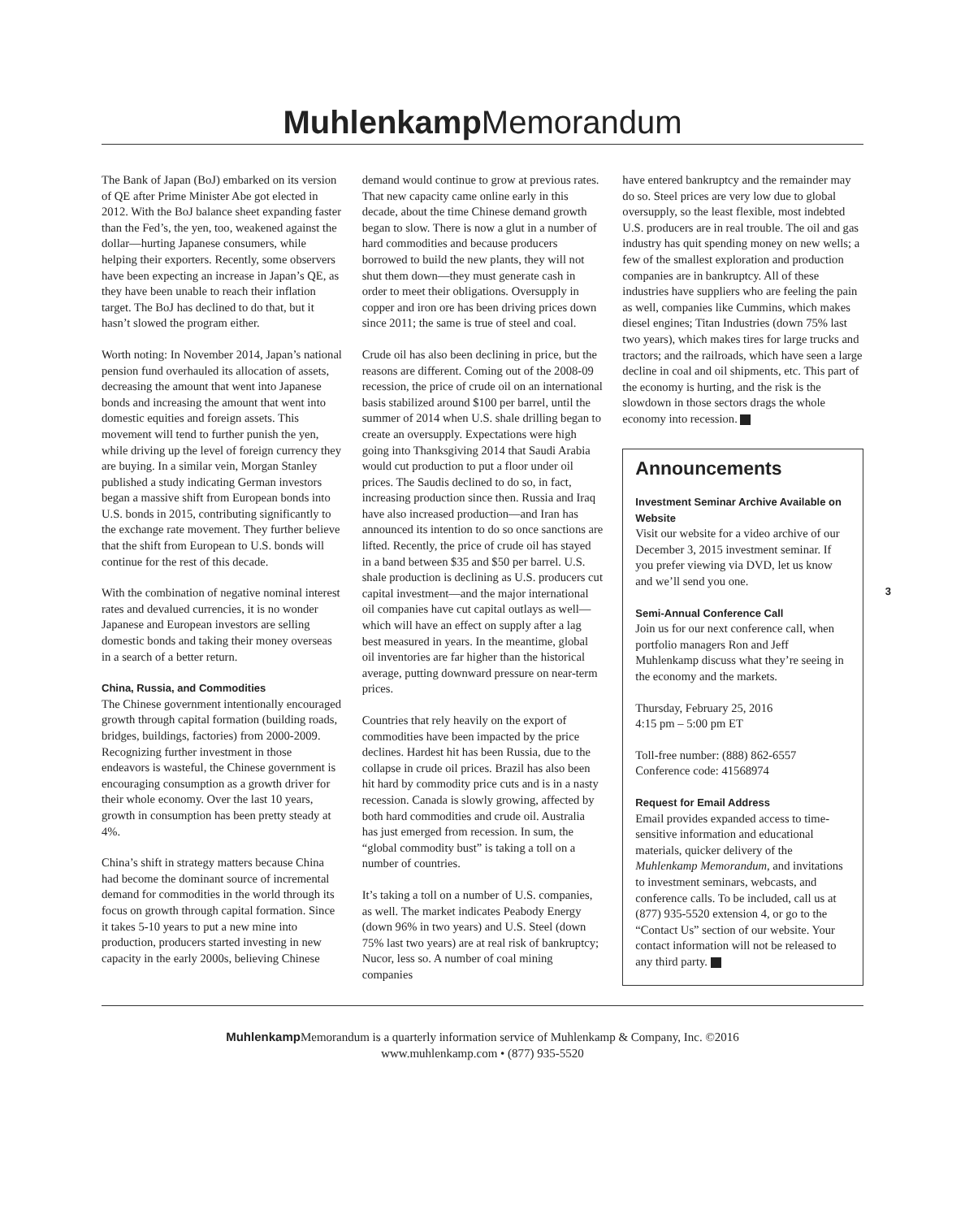Muhlenkamp Memorandum
The Bank of Japan (BoJ) embarked on its version of QE after Prime Minister Abe got elected in 2012. With the BoJ balance sheet expanding faster than the Fed’s, the yen, too, weakened against the dollar—hurting Japanese consumers, while helping their exporters. Recently, some observers have been expecting an increase in Japan’s QE, as they have been unable to reach their inflation target. The BoJ has declined to do that, but it hasn’t slowed the program either.
Worth noting: In November 2014, Japan’s national pension fund overhauled its allocation of assets, decreasing the amount that went into Japanese bonds and increasing the amount that went into domestic equities and foreign assets. This movement will tend to further punish the yen, while driving up the level of foreign currency they are buying. In a similar vein, Morgan Stanley published a study indicating German investors began a massive shift from European bonds into U.S. bonds in 2015, contributing significantly to the exchange rate movement. They further believe that the shift from European to U.S. bonds will continue for the rest of this decade.
With the combination of negative nominal interest rates and devalued currencies, it is no wonder Japanese and European investors are selling domestic bonds and taking their money overseas in a search of a better return.
China, Russia, and Commodities
The Chinese government intentionally encouraged growth through capital formation (building roads, bridges, buildings, factories) from 2000-2009. Recognizing further investment in those endeavors is wasteful, the Chinese government is encouraging consumption as a growth driver for their whole economy. Over the last 10 years, growth in consumption has been pretty steady at 4%.
China’s shift in strategy matters because China had become the dominant source of incremental demand for commodities in the world through its focus on growth through capital formation. Since it takes 5-10 years to put a new mine into production, producers started investing in new capacity in the early 2000s, believing Chinese
demand would continue to grow at previous rates. That new capacity came online early in this decade, about the time Chinese demand growth began to slow. There is now a glut in a number of hard commodities and because producers borrowed to build the new plants, they will not shut them down—they must generate cash in order to meet their obligations. Oversupply in copper and iron ore has been driving prices down since 2011; the same is true of steel and coal.
Crude oil has also been declining in price, but the reasons are different. Coming out of the 2008-09 recession, the price of crude oil on an international basis stabilized around $100 per barrel, until the summer of 2014 when U.S. shale drilling began to create an oversupply. Expectations were high going into Thanksgiving 2014 that Saudi Arabia would cut production to put a floor under oil prices. The Saudis declined to do so, in fact, increasing production since then. Russia and Iraq have also increased production—and Iran has announced its intention to do so once sanctions are lifted. Recently, the price of crude oil has stayed in a band between $35 and $50 per barrel. U.S. shale production is declining as U.S. producers cut capital investment—and the major international oil companies have cut capital outlays as well—which will have an effect on supply after a lag best measured in years. In the meantime, global oil inventories are far higher than the historical average, putting downward pressure on near-term prices.
Countries that rely heavily on the export of commodities have been impacted by the price declines. Hardest hit has been Russia, due to the collapse in crude oil prices. Brazil has also been hit hard by commodity price cuts and is in a nasty recession. Canada is slowly growing, affected by both hard commodities and crude oil. Australia has just emerged from recession. In sum, the “global commodity bust” is taking a toll on a number of countries.
It’s taking a toll on a number of U.S. companies, as well. The market indicates Peabody Energy (down 96% in two years) and U.S. Steel (down 75% last two years) are at real risk of bankruptcy; Nucor, less so. A number of coal mining companies
have entered bankruptcy and the remainder may do so. Steel prices are very low due to global oversupply, so the least flexible, most indebted U.S. producers are in real trouble. The oil and gas industry has quit spending money on new wells; a few of the smallest exploration and production companies are in bankruptcy. All of these industries have suppliers who are feeling the pain as well, companies like Cummins, which makes diesel engines; Titan Industries (down 75% last two years), which makes tires for large trucks and tractors; and the railroads, which have seen a large decline in coal and oil shipments, etc. This part of the economy is hurting, and the risk is the slowdown in those sectors drags the whole economy into recession.
Announcements
Investment Seminar Archive Available on Website
Visit our website for a video archive of our December 3, 2015 investment seminar. If you prefer viewing via DVD, let us know and we’ll send you one.
Semi-Annual Conference Call
Join us for our next conference call, when portfolio managers Ron and Jeff Muhlenkamp discuss what they’re seeing in the economy and the markets.
Thursday, February 25, 2016
4:15 pm – 5:00 pm ET
Toll-free number: (888) 862-6557
Conference code: 41568974
Request for Email Address
Email provides expanded access to time-sensitive information and educational materials, quicker delivery of the Muhlenkamp Memorandum, and invitations to investment seminars, webcasts, and conference calls. To be included, call us at (877) 935-5520 extension 4, or go to the “Contact Us” section of our website. Your contact information will not be released to any third party.
3
Muhlenkamp Memorandum is a quarterly information service of Muhlenkamp & Company, Inc. ©2016
www.muhlenkamp.com • (877) 935-5520